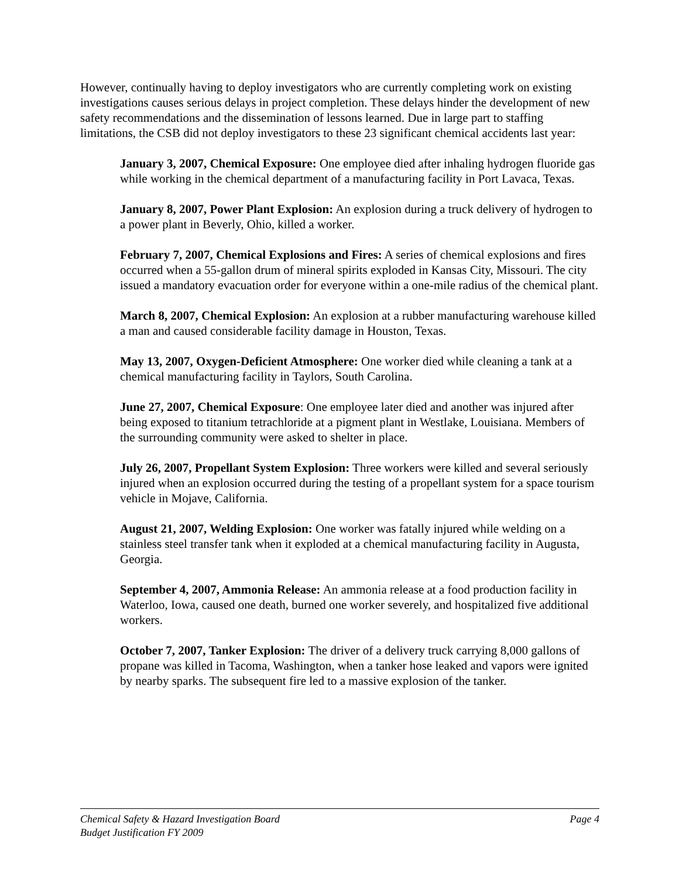However, continually having to deploy investigators who are currently completing work on existing investigations causes serious delays in project completion. These delays hinder the development of new safety recommendations and the dissemination of lessons learned. Due in large part to staffing limitations, the CSB did not deploy investigators to these 23 significant chemical accidents last year:
January 3, 2007, Chemical Exposure: One employee died after inhaling hydrogen fluoride gas while working in the chemical department of a manufacturing facility in Port Lavaca, Texas.
January 8, 2007, Power Plant Explosion: An explosion during a truck delivery of hydrogen to a power plant in Beverly, Ohio, killed a worker.
February 7, 2007, Chemical Explosions and Fires: A series of chemical explosions and fires occurred when a 55-gallon drum of mineral spirits exploded in Kansas City, Missouri. The city issued a mandatory evacuation order for everyone within a one-mile radius of the chemical plant.
March 8, 2007, Chemical Explosion: An explosion at a rubber manufacturing warehouse killed a man and caused considerable facility damage in Houston, Texas.
May 13, 2007, Oxygen-Deficient Atmosphere: One worker died while cleaning a tank at a chemical manufacturing facility in Taylors, South Carolina.
June 27, 2007, Chemical Exposure: One employee later died and another was injured after being exposed to titanium tetrachloride at a pigment plant in Westlake, Louisiana. Members of the surrounding community were asked to shelter in place.
July 26, 2007, Propellant System Explosion: Three workers were killed and several seriously injured when an explosion occurred during the testing of a propellant system for a space tourism vehicle in Mojave, California.
August 21, 2007, Welding Explosion: One worker was fatally injured while welding on a stainless steel transfer tank when it exploded at a chemical manufacturing facility in Augusta, Georgia.
September 4, 2007, Ammonia Release: An ammonia release at a food production facility in Waterloo, Iowa, caused one death, burned one worker severely, and hospitalized five additional workers.
October 7, 2007, Tanker Explosion: The driver of a delivery truck carrying 8,000 gallons of propane was killed in Tacoma, Washington, when a tanker hose leaked and vapors were ignited by nearby sparks. The subsequent fire led to a massive explosion of the tanker.
Chemical Safety & Hazard Investigation Board Page 4
Budget Justification FY 2009